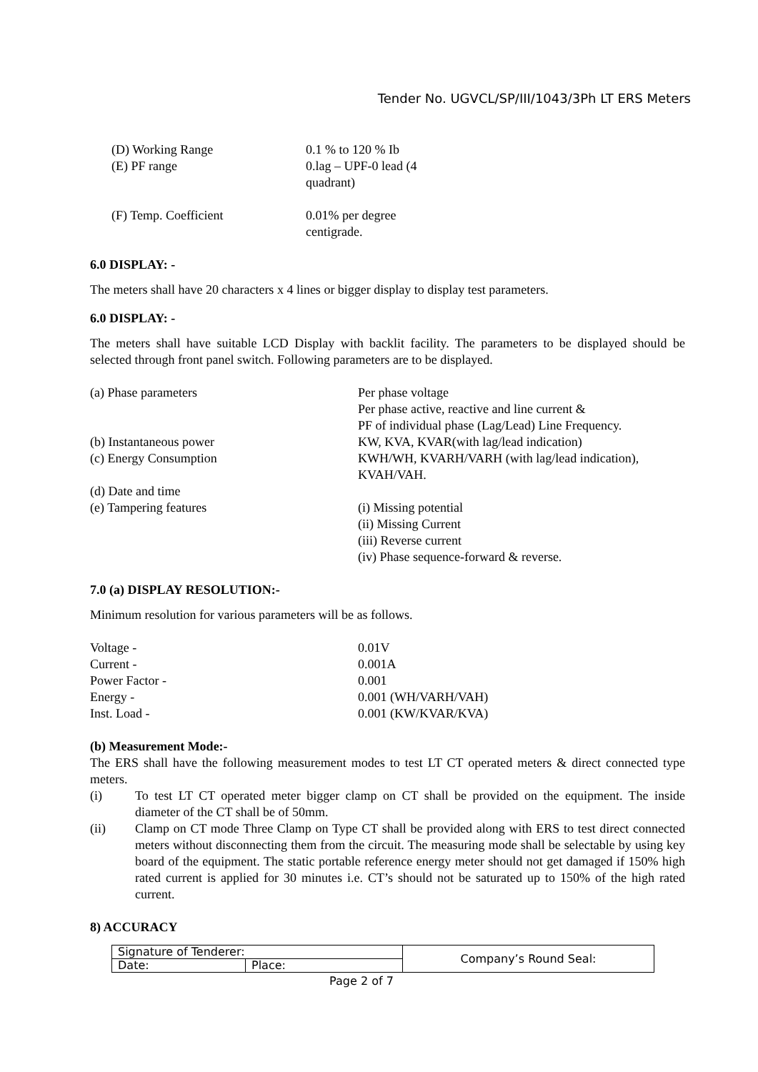Tender No. UGVCL/SP/III/1043/3Ph LT ERS Meters
| (D) Working Range | 0.1 % to 120 % Ib |
| (E) PF range | 0.lag – UPF-0 lead (4 quadrant) |
| (F) Temp. Coefficient | 0.01% per degree centigrade. |
6.0 DISPLAY: -
The meters shall have 20 characters x 4 lines or bigger display to display test parameters.
6.0 DISPLAY: -
The meters shall have suitable LCD Display with backlit facility. The parameters to be displayed should be selected through front panel switch. Following parameters are to be displayed.
| (a) Phase parameters | Per phase voltage Per phase active, reactive and line current & PF of individual phase (Lag/Lead) Line Frequency. |
| (b) Instantaneous power | KW, KVA, KVAR(with lag/lead indication) |
| (c) Energy Consumption | KWH/WH, KVARH/VARH (with lag/lead indication), KVAH/VAH. |
| (d) Date and time | |
| (e) Tampering features | (i) Missing potential (ii) Missing Current (iii) Reverse current (iv) Phase sequence-forward & reverse. |
7.0 (a) DISPLAY RESOLUTION:-
Minimum resolution for various parameters will be as follows.
| Voltage - | 0.01V |
| Current - | 0.001A |
| Power Factor - | 0.001 |
| Energy - | 0.001 (WH/VARH/VAH) |
| Inst. Load - | 0.001 (KW/KVAR/KVA) |
(b) Measurement Mode:-
The ERS shall have the following measurement modes to test LT CT operated meters & direct connected type meters.
| (i) | To test LT CT operated meter bigger clamp on CT shall be provided on the equipment. The inside diameter of the CT shall be of 50mm. |
| (ii) | Clamp on CT mode Three Clamp on Type CT shall be provided along with ERS to test direct connected meters without disconnecting them from the circuit. The measuring mode shall be selectable by using key board of the equipment. The static portable reference energy meter should not get damaged if 150% high rated current is applied for 30 minutes i.e. CT’s should not be saturated up to 150% of the high rated current. |
8) ACCURACY
| Signature of Tenderer: | | Company’s Round Seal: |
| Date: | Place: | |
Page 2 of 7